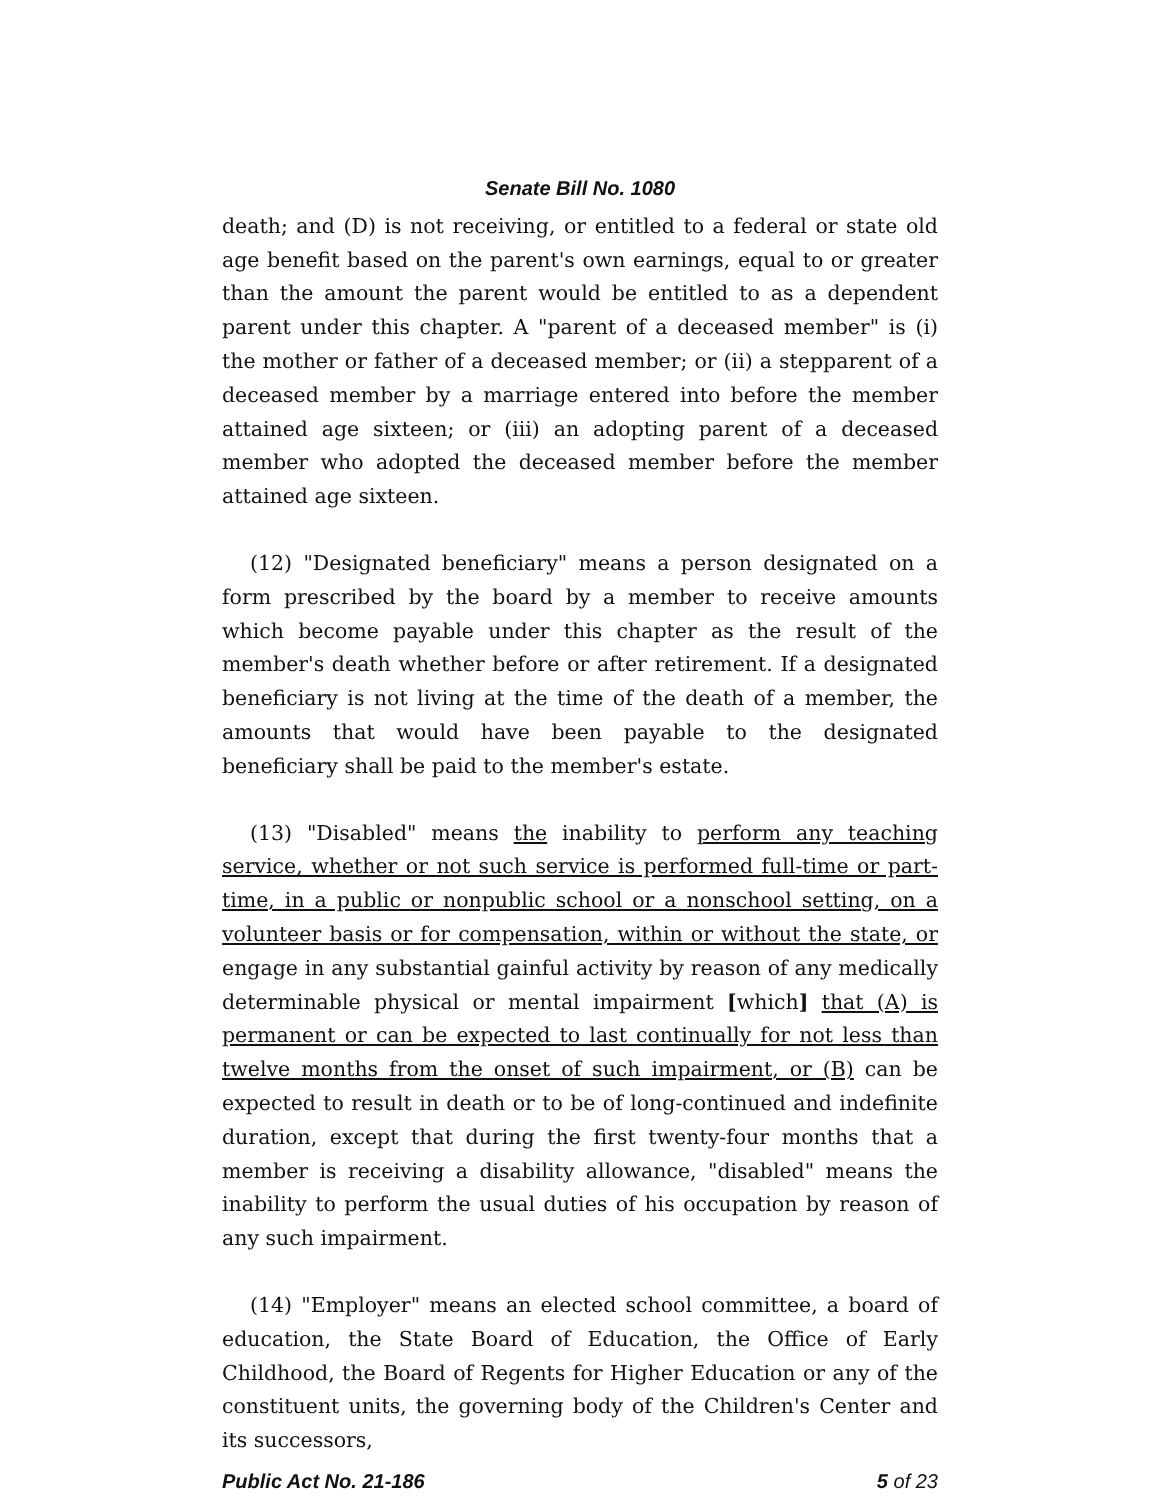Senate Bill No. 1080
death; and (D) is not receiving, or entitled to a federal or state old age benefit based on the parent's own earnings, equal to or greater than the amount the parent would be entitled to as a dependent parent under this chapter. A "parent of a deceased member" is (i) the mother or father of a deceased member; or (ii) a stepparent of a deceased member by a marriage entered into before the member attained age sixteen; or (iii) an adopting parent of a deceased member who adopted the deceased member before the member attained age sixteen.
(12) "Designated beneficiary" means a person designated on a form prescribed by the board by a member to receive amounts which become payable under this chapter as the result of the member's death whether before or after retirement. If a designated beneficiary is not living at the time of the death of a member, the amounts that would have been payable to the designated beneficiary shall be paid to the member's estate.
(13) "Disabled" means the inability to perform any teaching service, whether or not such service is performed full-time or part-time, in a public or nonpublic school or a nonschool setting, on a volunteer basis or for compensation, within or without the state, or engage in any substantial gainful activity by reason of any medically determinable physical or mental impairment [which] that (A) is permanent or can be expected to last continually for not less than twelve months from the onset of such impairment, or (B) can be expected to result in death or to be of long-continued and indefinite duration, except that during the first twenty-four months that a member is receiving a disability allowance, "disabled" means the inability to perform the usual duties of his occupation by reason of any such impairment.
(14) "Employer" means an elected school committee, a board of education, the State Board of Education, the Office of Early Childhood, the Board of Regents for Higher Education or any of the constituent units, the governing body of the Children's Center and its successors,
Public Act No. 21-186 5 of 23